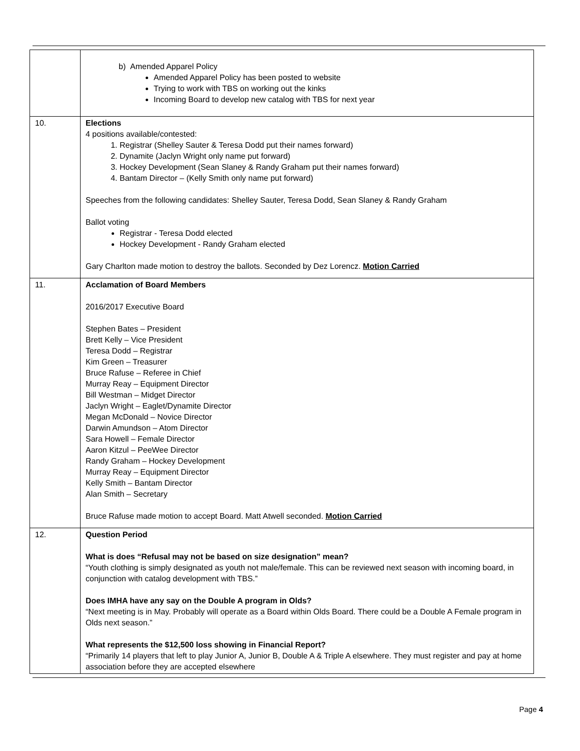| | b) Amended Apparel Policy Amended Apparel Policy has been posted to website Trying to work with TBS on working out the kinks Incoming Board to develop new catalog with TBS for next year |
| 10. | Elections 4 positions available/contested: 1. Registrar (Shelley Sauter & Teresa Dodd put their names forward) 2. Dynamite (Jaclyn Wright only name put forward) 3. Hockey Development (Sean Slaney & Randy Graham put their names forward) 4. Bantam Director – (Kelly Smith only name put forward) Speeches from the following candidates: Shelley Sauter, Teresa Dodd, Sean Slaney & Randy Graham Ballot voting Registrar - Teresa Dodd elected Hockey Development - Randy Graham elected Gary Charlton made motion to destroy the ballots. Seconded by Dez Lorencz. Motion Carried |
| 11. | Acclamation of Board Members 2016/2017 Executive Board Stephen Bates – President Brett Kelly – Vice President Teresa Dodd – Registrar Kim Green – Treasurer Bruce Rafuse – Referee in Chief Murray Reay – Equipment Director Bill Westman – Midget Director Jaclyn Wright – Eaglet/Dynamite Director Megan McDonald – Novice Director Darwin Amundson – Atom Director Sara Howell – Female Director Aaron Kitzul – PeeWee Director Randy Graham – Hockey Development Murray Reay – Equipment Director Kelly Smith – Bantam Director Alan Smith – Secretary Bruce Rafuse made motion to accept Board. Matt Atwell seconded. Motion Carried |
| 12. | Question Period What is does “Refusal may not be based on size designation” mean? “Youth clothing is simply designated as youth not male/female. This can be reviewed next season with incoming board, in conjunction with catalog development with TBS.” Does IMHA have any say on the Double A program in Olds? “Next meeting is in May. Probably will operate as a Board within Olds Board. There could be a Double A Female program in Olds next season.” What represents the $12,500 loss showing in Financial Report? “Primarily 14 players that left to play Junior A, Junior B, Double A & Triple A elsewhere. They must register and pay at home association before they are accepted elsewhere |
Page 4